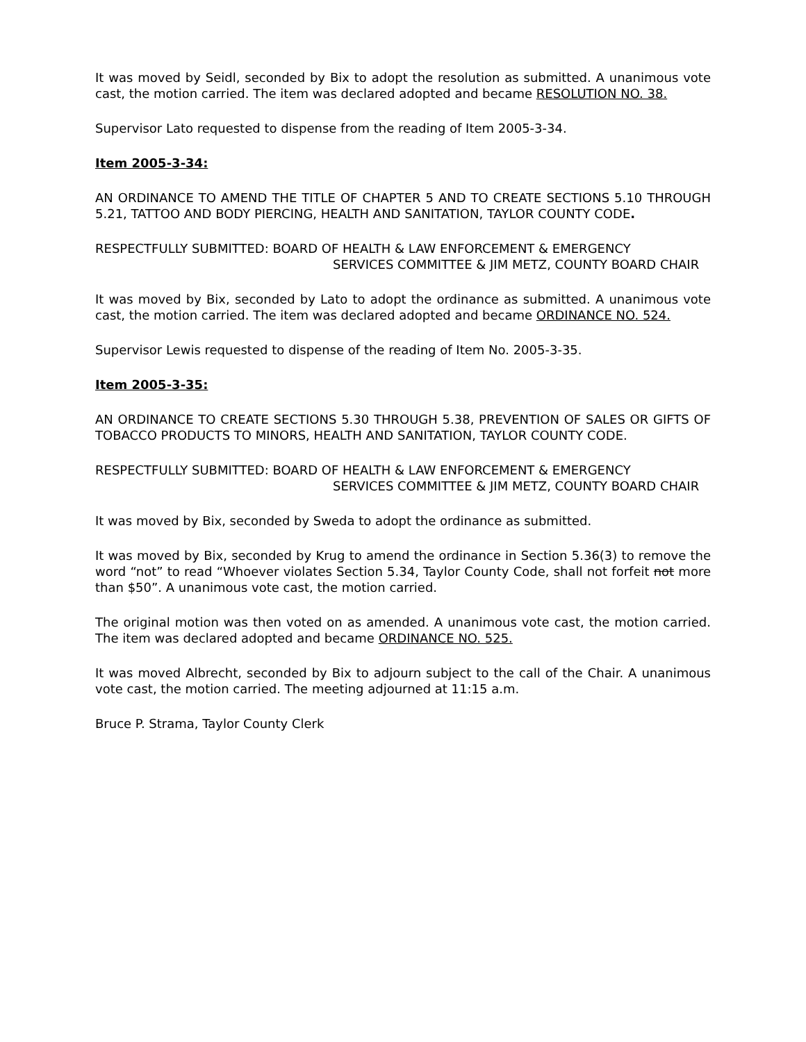It was moved by Seidl, seconded by Bix to adopt the resolution as submitted. A unanimous vote cast, the motion carried. The item was declared adopted and became RESOLUTION NO. 38.
Supervisor Lato requested to dispense from the reading of Item 2005-3-34.
Item 2005-3-34:
AN ORDINANCE TO AMEND THE TITLE OF CHAPTER 5 AND TO CREATE SECTIONS 5.10 THROUGH 5.21, TATTOO AND BODY PIERCING, HEALTH AND SANITATION, TAYLOR COUNTY CODE.
RESPECTFULLY SUBMITTED: BOARD OF HEALTH & LAW ENFORCEMENT & EMERGENCY
SERVICES COMMITTEE & JIM METZ, COUNTY BOARD CHAIR
It was moved by Bix, seconded by Lato to adopt the ordinance as submitted. A unanimous vote cast, the motion carried. The item was declared adopted and became ORDINANCE NO. 524.
Supervisor Lewis requested to dispense of the reading of Item No. 2005-3-35.
Item 2005-3-35:
AN ORDINANCE TO CREATE SECTIONS 5.30 THROUGH 5.38, PREVENTION OF SALES OR GIFTS OF TOBACCO PRODUCTS TO MINORS, HEALTH AND SANITATION, TAYLOR COUNTY CODE.
RESPECTFULLY SUBMITTED: BOARD OF HEALTH & LAW ENFORCEMENT & EMERGENCY
SERVICES COMMITTEE & JIM METZ, COUNTY BOARD CHAIR
It was moved by Bix, seconded by Sweda to adopt the ordinance as submitted.
It was moved by Bix, seconded by Krug to amend the ordinance in Section 5.36(3) to remove the word “not” to read “Whoever violates Section 5.34, Taylor County Code, shall not forfeit not more than $50”. A unanimous vote cast, the motion carried.
The original motion was then voted on as amended. A unanimous vote cast, the motion carried. The item was declared adopted and became ORDINANCE NO. 525.
It was moved Albrecht, seconded by Bix to adjourn subject to the call of the Chair. A unanimous vote cast, the motion carried. The meeting adjourned at 11:15 a.m.
Bruce P. Strama, Taylor County Clerk